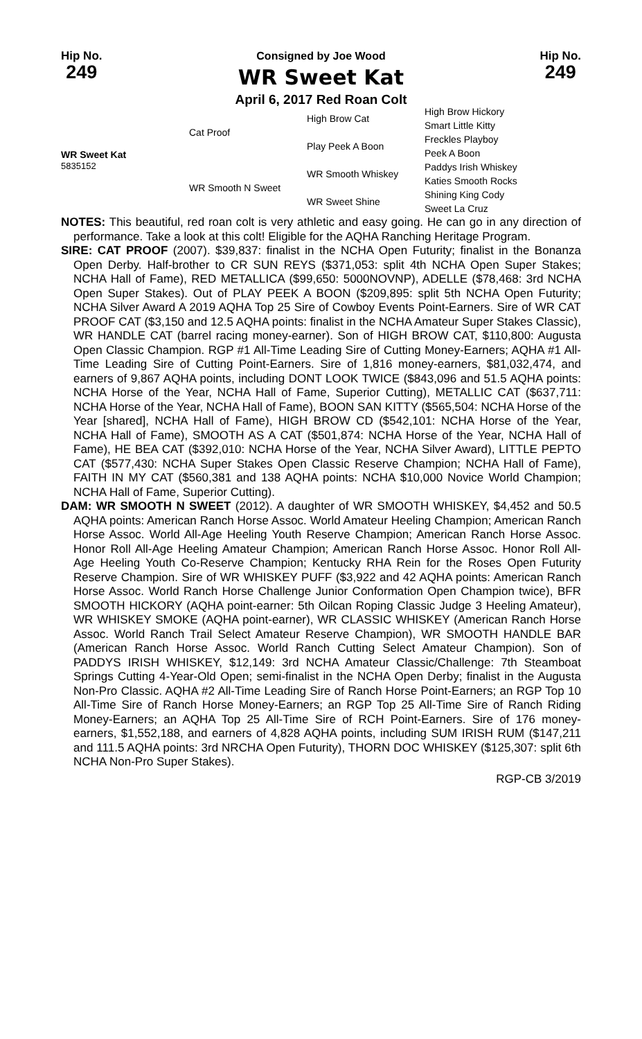Hip No.
249
Consigned by Joe Wood
WR Sweet Kat
April 6, 2017 Red Roan Colt
Hip No.
249
| WR Sweet Kat 5835152 | Cat Proof | High Brow Cat | High Brow Hickory |
| | | | Smart Little Kitty |
| | | Play Peek A Boon | Freckles Playboy |
| | | | Peek A Boon |
| | WR Smooth N Sweet | WR Smooth Whiskey | Paddys Irish Whiskey |
| | | | Katies Smooth Rocks |
| | | WR Sweet Shine | Shining King Cody |
| | | | Sweet La Cruz |
NOTES: This beautiful, red roan colt is very athletic and easy going. He can go in any direction of performance. Take a look at this colt! Eligible for the AQHA Ranching Heritage Program.
SIRE: CAT PROOF (2007). $39,837: finalist in the NCHA Open Futurity; finalist in the Bonanza Open Derby. Half-brother to CR SUN REYS ($371,053: split 4th NCHA Open Super Stakes; NCHA Hall of Fame), RED METALLICA ($99,650: 5000NOVNP), ADELLE ($78,468: 3rd NCHA Open Super Stakes). Out of PLAY PEEK A BOON ($209,895: split 5th NCHA Open Futurity; NCHA Silver Award A 2019 AQHA Top 25 Sire of Cowboy Events Point-Earners. Sire of WR CAT PROOF CAT ($3,150 and 12.5 AQHA points: finalist in the NCHA Amateur Super Stakes Classic), WR HANDLE CAT (barrel racing money-earner). Son of HIGH BROW CAT, $110,800: Augusta Open Classic Champion. RGP #1 All-Time Leading Sire of Cutting Money-Earners; AQHA #1 All-Time Leading Sire of Cutting Point-Earners. Sire of 1,816 money-earners, $81,032,474, and earners of 9,867 AQHA points, including DONT LOOK TWICE ($843,096 and 51.5 AQHA points: NCHA Horse of the Year, NCHA Hall of Fame, Superior Cutting), METALLIC CAT ($637,711: NCHA Horse of the Year, NCHA Hall of Fame), BOON SAN KITTY ($565,504: NCHA Horse of the Year [shared], NCHA Hall of Fame), HIGH BROW CD ($542,101: NCHA Horse of the Year, NCHA Hall of Fame), SMOOTH AS A CAT ($501,874: NCHA Horse of the Year, NCHA Hall of Fame), HE BEA CAT ($392,010: NCHA Horse of the Year, NCHA Silver Award), LITTLE PEPTO CAT ($577,430: NCHA Super Stakes Open Classic Reserve Champion; NCHA Hall of Fame), FAITH IN MY CAT ($560,381 and 138 AQHA points: NCHA $10,000 Novice World Champion; NCHA Hall of Fame, Superior Cutting).
DAM: WR SMOOTH N SWEET (2012). A daughter of WR SMOOTH WHISKEY, $4,452 and 50.5 AQHA points: American Ranch Horse Assoc. World Amateur Heeling Champion; American Ranch Horse Assoc. World All-Age Heeling Youth Reserve Champion; American Ranch Horse Assoc. Honor Roll All-Age Heeling Amateur Champion; American Ranch Horse Assoc. Honor Roll All-Age Heeling Youth Co-Reserve Champion; Kentucky RHA Rein for the Roses Open Futurity Reserve Champion. Sire of WR WHISKEY PUFF ($3,922 and 42 AQHA points: American Ranch Horse Assoc. World Ranch Horse Challenge Junior Conformation Open Champion twice), BFR SMOOTH HICKORY (AQHA point-earner: 5th Oilcan Roping Classic Judge 3 Heeling Amateur), WR WHISKEY SMOKE (AQHA point-earner), WR CLASSIC WHISKEY (American Ranch Horse Assoc. World Ranch Trail Select Amateur Reserve Champion), WR SMOOTH HANDLE BAR (American Ranch Horse Assoc. World Ranch Cutting Select Amateur Champion). Son of PADDYS IRISH WHISKEY, $12,149: 3rd NCHA Amateur Classic/Challenge: 7th Steamboat Springs Cutting 4-Year-Old Open; semi-finalist in the NCHA Open Derby; finalist in the Augusta Non-Pro Classic. AQHA #2 All-Time Leading Sire of Ranch Horse Point-Earners; an RGP Top 10 All-Time Sire of Ranch Horse Money-Earners; an RGP Top 25 All-Time Sire of Ranch Riding Money-Earners; an AQHA Top 25 All-Time Sire of RCH Point-Earners. Sire of 176 money-earners, $1,552,188, and earners of 4,828 AQHA points, including SUM IRISH RUM ($147,211 and 111.5 AQHA points: 3rd NRCHA Open Futurity), THORN DOC WHISKEY ($125,307: split 6th NCHA Non-Pro Super Stakes).
RGP-CB 3/2019